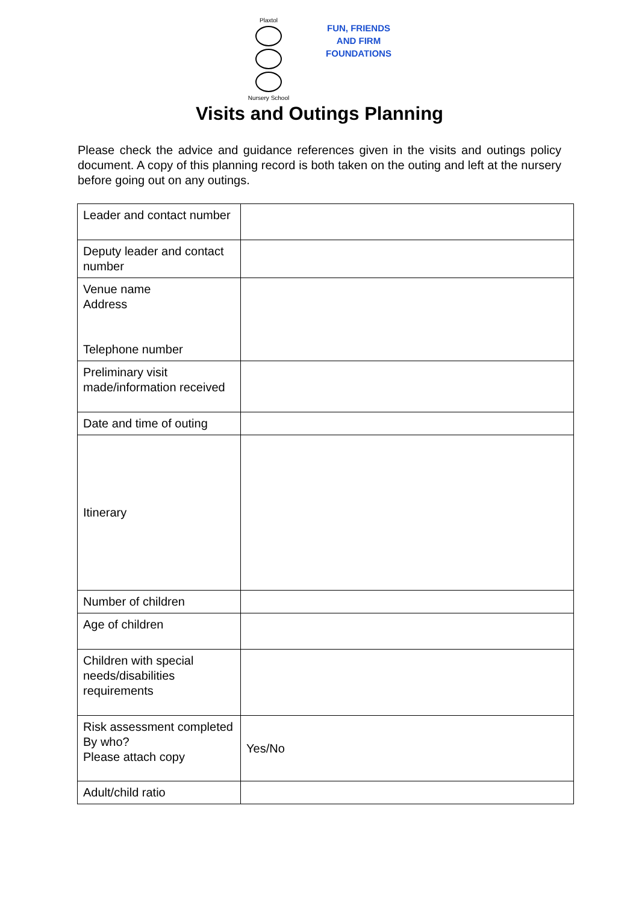Plaxtol
Nursery School
FUN, FRIENDS
AND FIRM
FOUNDATIONS
Visits and Outings Planning
Please check the advice and guidance references given in the visits and outings policy document. A copy of this planning record is both taken on the outing and left at the nursery before going out on any outings.
| Leader and contact number | |
| Deputy leader and contact number | |
| Venue name Address Telephone number | |
| Preliminary visit made/information received | |
| Date and time of outing | |
| Itinerary | |
| Number of children | |
| Age of children | |
| Children with special needs/disabilities requirements | |
| Risk assessment completed By who? Please attach copy | Yes/No |
| Adult/child ratio | |